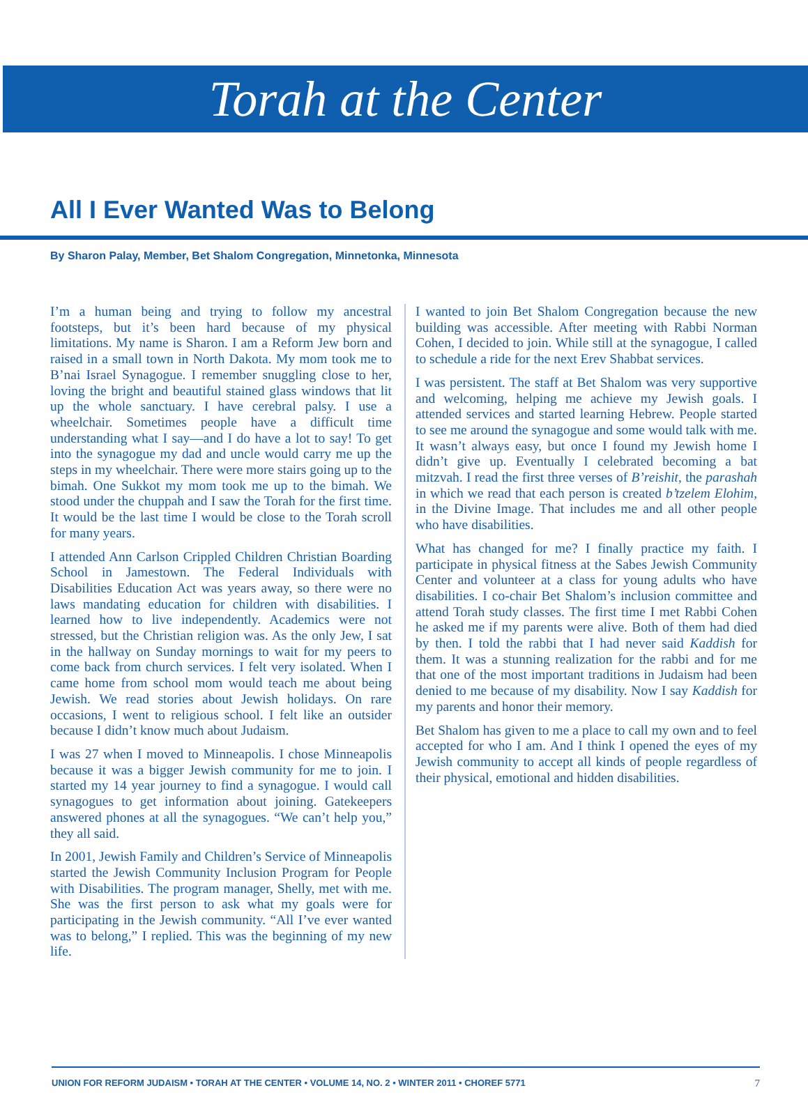Torah at the Center
All I Ever Wanted Was to Belong
By Sharon Palay, Member, Bet Shalom Congregation, Minnetonka, Minnesota
I’m a human being and trying to follow my ancestral footsteps, but it’s been hard because of my physical limitations. My name is Sharon. I am a Reform Jew born and raised in a small town in North Dakota. My mom took me to B’nai Israel Synagogue. I remember snuggling close to her, loving the bright and beautiful stained glass windows that lit up the whole sanctuary. I have cerebral palsy. I use a wheelchair. Sometimes people have a difficult time understanding what I say—and I do have a lot to say! To get into the synagogue my dad and uncle would carry me up the steps in my wheelchair. There were more stairs going up to the bimah. One Sukkot my mom took me up to the bimah. We stood under the chuppah and I saw the Torah for the first time. It would be the last time I would be close to the Torah scroll for many years.
I attended Ann Carlson Crippled Children Christian Boarding School in Jamestown. The Federal Individuals with Disabilities Education Act was years away, so there were no laws mandating education for children with disabilities. I learned how to live independently. Academics were not stressed, but the Christian religion was. As the only Jew, I sat in the hallway on Sunday mornings to wait for my peers to come back from church services. I felt very isolated. When I came home from school mom would teach me about being Jewish. We read stories about Jewish holidays. On rare occasions, I went to religious school. I felt like an outsider because I didn’t know much about Judaism.
I was 27 when I moved to Minneapolis. I chose Minneapolis because it was a bigger Jewish community for me to join. I started my 14 year journey to find a synagogue. I would call synagogues to get information about joining. Gatekeepers answered phones at all the synagogues. “We can’t help you,” they all said.
In 2001, Jewish Family and Children’s Service of Minneapolis started the Jewish Community Inclusion Program for People with Disabilities. The program manager, Shelly, met with me. She was the first person to ask what my goals were for participating in the Jewish community. “All I’ve ever wanted was to belong,” I replied. This was the beginning of my new life.
I wanted to join Bet Shalom Congregation because the new building was accessible. After meeting with Rabbi Norman Cohen, I decided to join. While still at the synagogue, I called to schedule a ride for the next Erev Shabbat services.
I was persistent. The staff at Bet Shalom was very supportive and welcoming, helping me achieve my Jewish goals. I attended services and started learning Hebrew. People started to see me around the synagogue and some would talk with me. It wasn’t always easy, but once I found my Jewish home I didn’t give up. Eventually I celebrated becoming a bat mitzvah. I read the first three verses of B’reishit, the parashah in which we read that each person is created b’tzelem Elohim, in the Divine Image. That includes me and all other people who have disabilities.
What has changed for me? I finally practice my faith. I participate in physical fitness at the Sabes Jewish Community Center and volunteer at a class for young adults who have disabilities. I co-chair Bet Shalom’s inclusion committee and attend Torah study classes. The first time I met Rabbi Cohen he asked me if my parents were alive. Both of them had died by then. I told the rabbi that I had never said Kaddish for them. It was a stunning realization for the rabbi and for me that one of the most important traditions in Judaism had been denied to me because of my disability. Now I say Kaddish for my parents and honor their memory.
Bet Shalom has given to me a place to call my own and to feel accepted for who I am. And I think I opened the eyes of my Jewish community to accept all kinds of people regardless of their physical, emotional and hidden disabilities.
UNION FOR REFORM JUDAISM • TORAH AT THE CENTER • VOLUME 14, NO. 2 • WINTER 2011 • CHOREF 5771 7